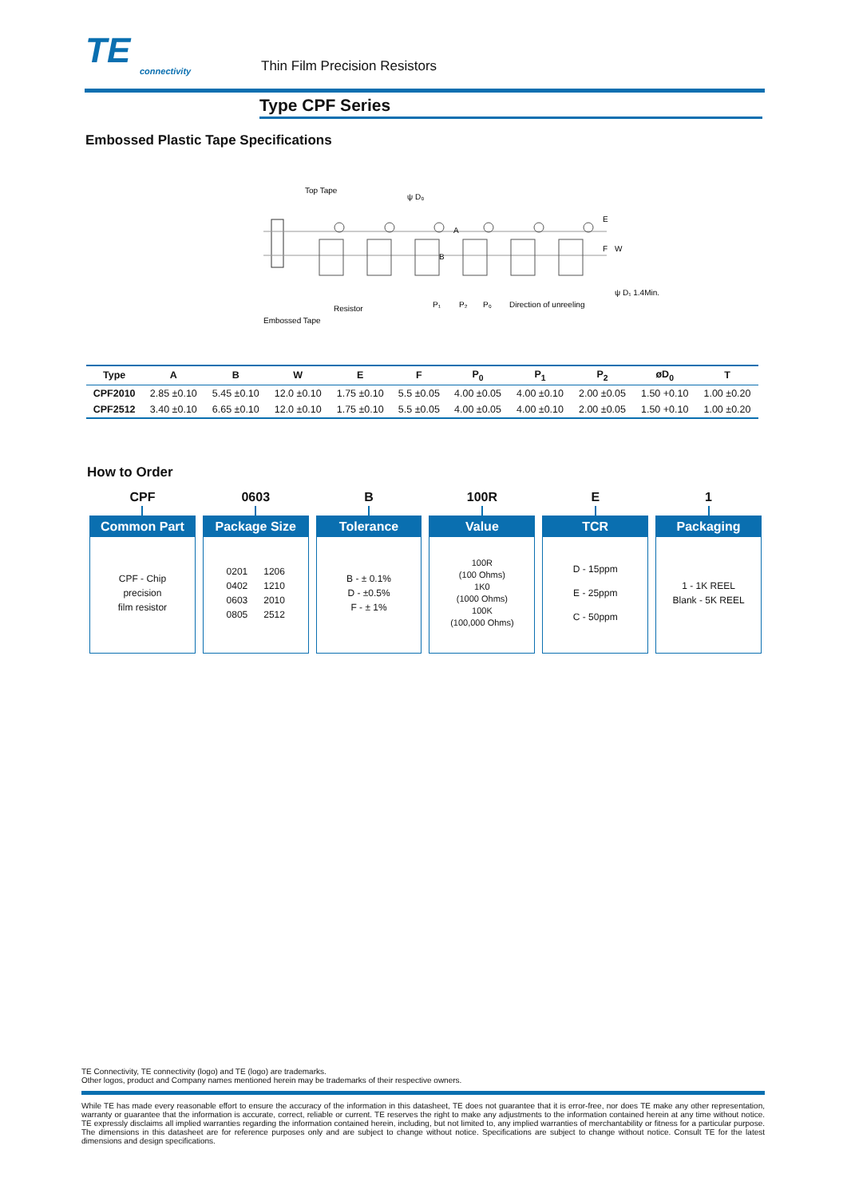TE
connectivity
Thin Film Precision Resistors
Type CPF Series
Embossed Plastic Tape Specifications
Top Tape
ψ D₀
A
B
E
F
W
Embossed Tape
Resistor
P₁
P₂
P₀
Direction of unreeling
ψ D₁ 1.4Min.
| Type | A | B | W | E | F | P<sub>0</sub> | P<sub>1</sub> | P<sub>2</sub> | øD<sub>0</sub> | T |
| --- | --- | --- | --- | --- | --- | --- | --- | --- | --- | --- |
| CPF2010 | 2.85 ±0.10 | 5.45 ±0.10 | 12.0 ±0.10 | 1.75 ±0.10 | 5.5 ±0.05 | 4.00 ±0.05 | 4.00 ±0.10 | 2.00 ±0.05 | 1.50 +0.10 | 1.00 ±0.20 |
| CPF2512 | 3.40 ±0.10 | 6.65 ±0.10 | 12.0 ±0.10 | 1.75 ±0.10 | 5.5 ±0.05 | 4.00 ±0.05 | 4.00 ±0.10 | 2.00 ±0.05 | 1.50 +0.10 | 1.00 ±0.20 |
How to Order
CPF
Common Part
CPF - Chip
precision
film resistor
0603
Package Size
0201 1206
0402 1210
0603 2010
0805 2512
B
Tolerance
B - ± 0.1%
D - ±0.5%
F - ± 1%
100R
Value
100R
(100 Ohms)
1K0
(1000 Ohms)
100K
(100,000 Ohms)
E
TCR
D - 15ppm
E - 25ppm
C - 50ppm
1
Packaging
1 - 1K REEL
Blank - 5K REEL
TE Connectivity, TE connectivity (logo) and TE (logo) are trademarks.
Other logos, product and Company names mentioned herein may be trademarks of their respective owners.
While TE has made every reasonable effort to ensure the accuracy of the information in this datasheet, TE does not guarantee that it is error-free, nor does TE make any other representation, warranty or guarantee that the information is accurate, correct, reliable or current. TE reserves the right to make any adjustments to the information contained herein at any time without notice. TE expressly disclaims all implied warranties regarding the information contained herein, including, but not limited to, any implied warranties of merchantability or fitness for a particular purpose. The dimensions in this datasheet are for reference purposes only and are subject to change without notice. Specifications are subject to change without notice. Consult TE for the latest dimensions and design specifications.